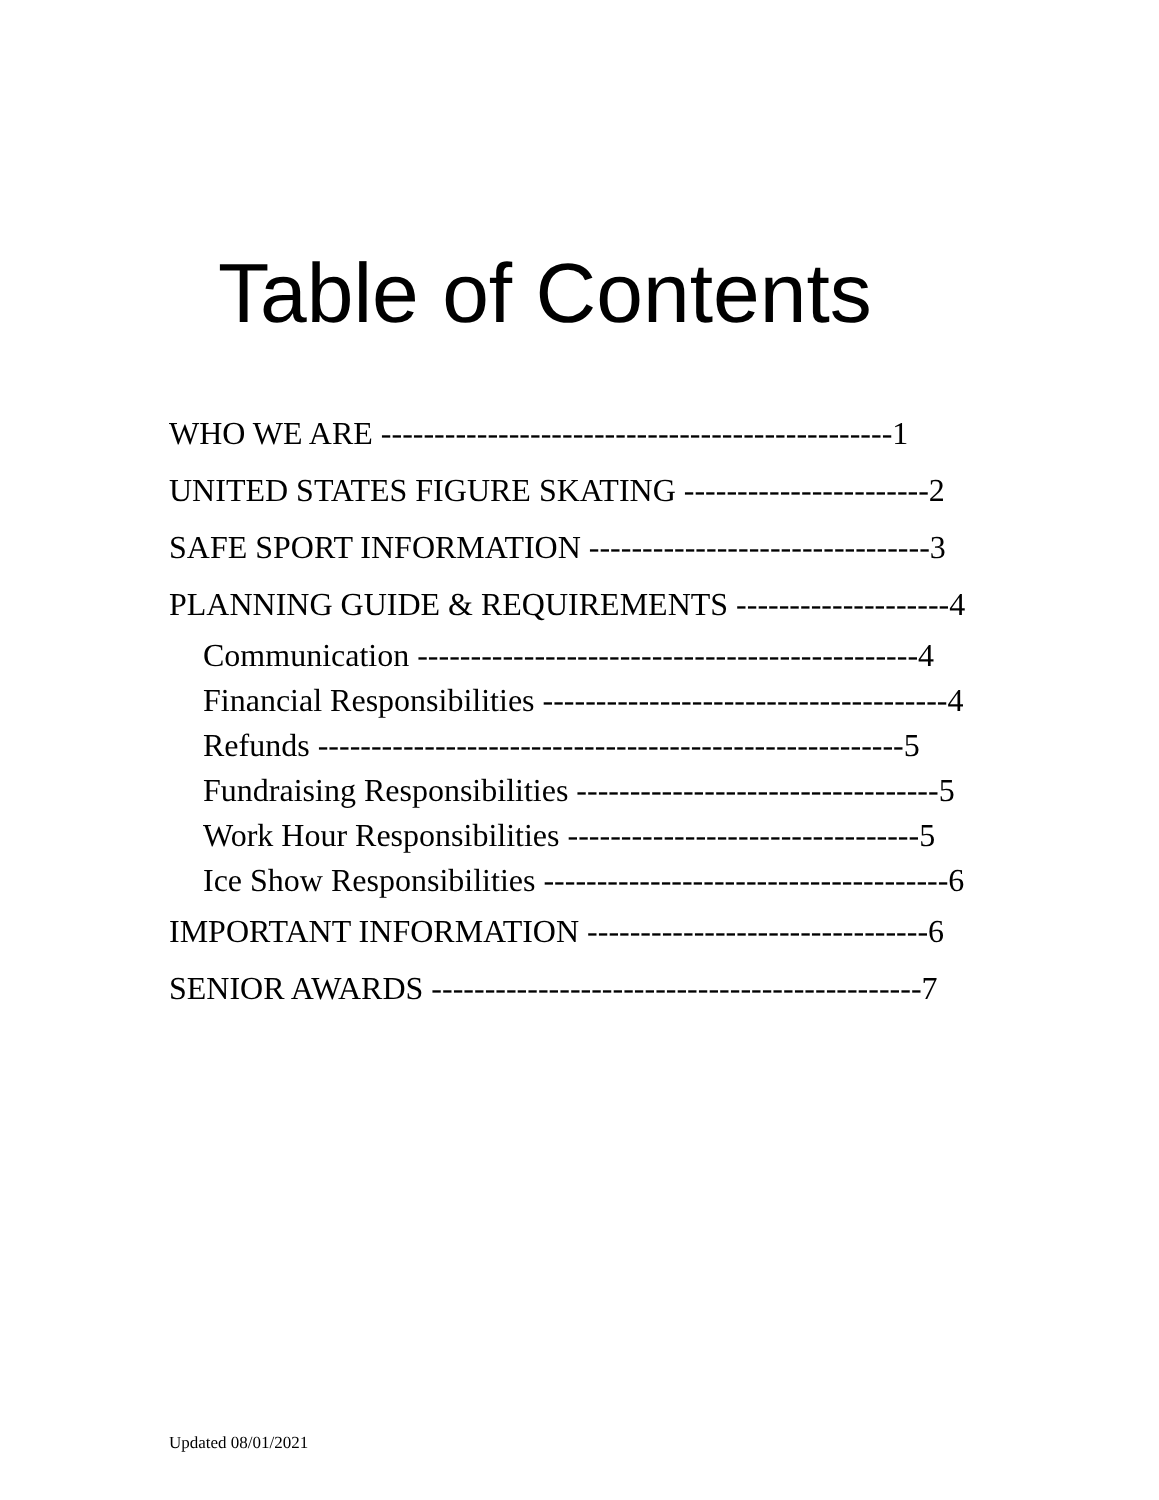Table of Contents
WHO WE ARE ------------------------------------------------1
UNITED STATES FIGURE SKATING -----------------------2
SAFE SPORT INFORMATION --------------------------------3
PLANNING GUIDE & REQUIREMENTS --------------------4
Communication -----------------------------------------------4
Financial Responsibilities --------------------------------------4
Refunds -------------------------------------------------------5
Fundraising Responsibilities ----------------------------------5
Work Hour Responsibilities ---------------------------------5
Ice Show Responsibilities --------------------------------------6
IMPORTANT INFORMATION --------------------------------6
SENIOR AWARDS ----------------------------------------------7
Updated 08/01/2021